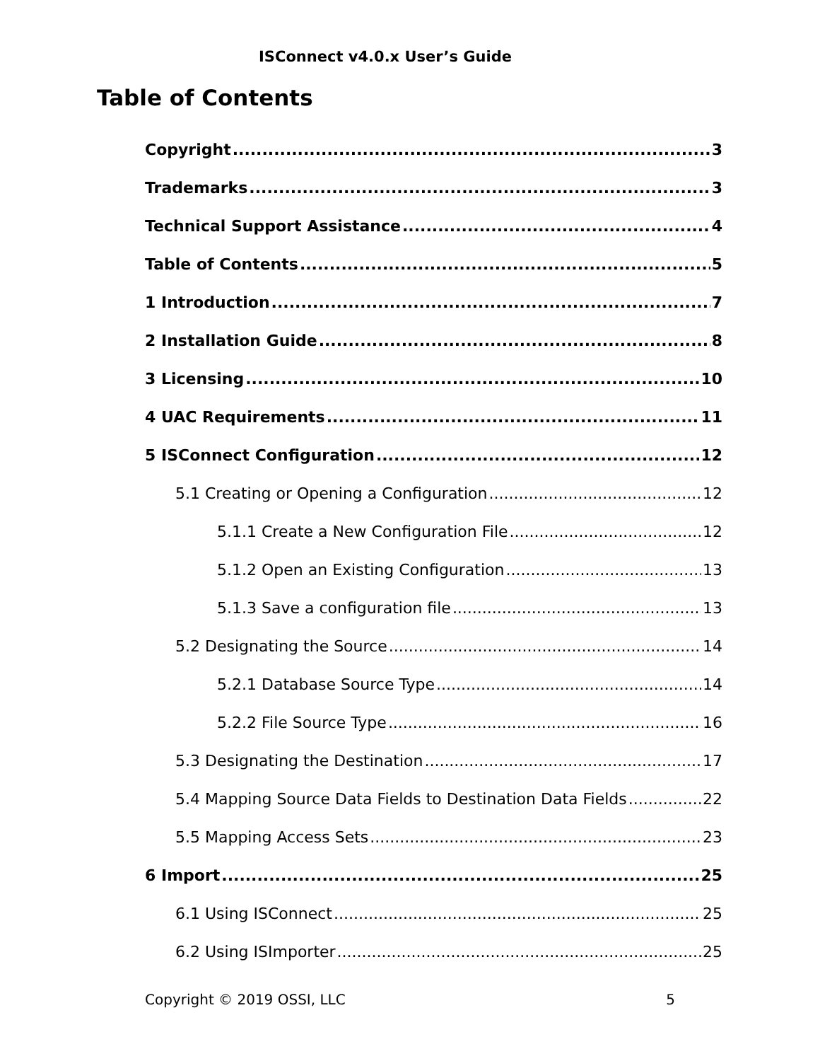ISConnect v4.0.x User’s Guide
Table of Contents
Copyright 3
Trademarks 3
Technical Support Assistance 4
Table of Contents 5
1 Introduction 7
2 Installation Guide 8
3 Licensing 10
4 UAC Requirements 11
5 ISConnect Configuration 12
5.1 Creating or Opening a Configuration 12
5.1.1 Create a New Configuration File 12
5.1.2 Open an Existing Configuration 13
5.1.3 Save a configuration file 13
5.2 Designating the Source 14
5.2.1 Database Source Type 14
5.2.2 File Source Type 16
5.3 Designating the Destination 17
5.4 Mapping Source Data Fields to Destination Data Fields 22
5.5 Mapping Access Sets 23
6 Import 25
6.1 Using ISConnect 25
6.2 Using ISImporter 25
Copyright © 2019 OSSI, LLC 5